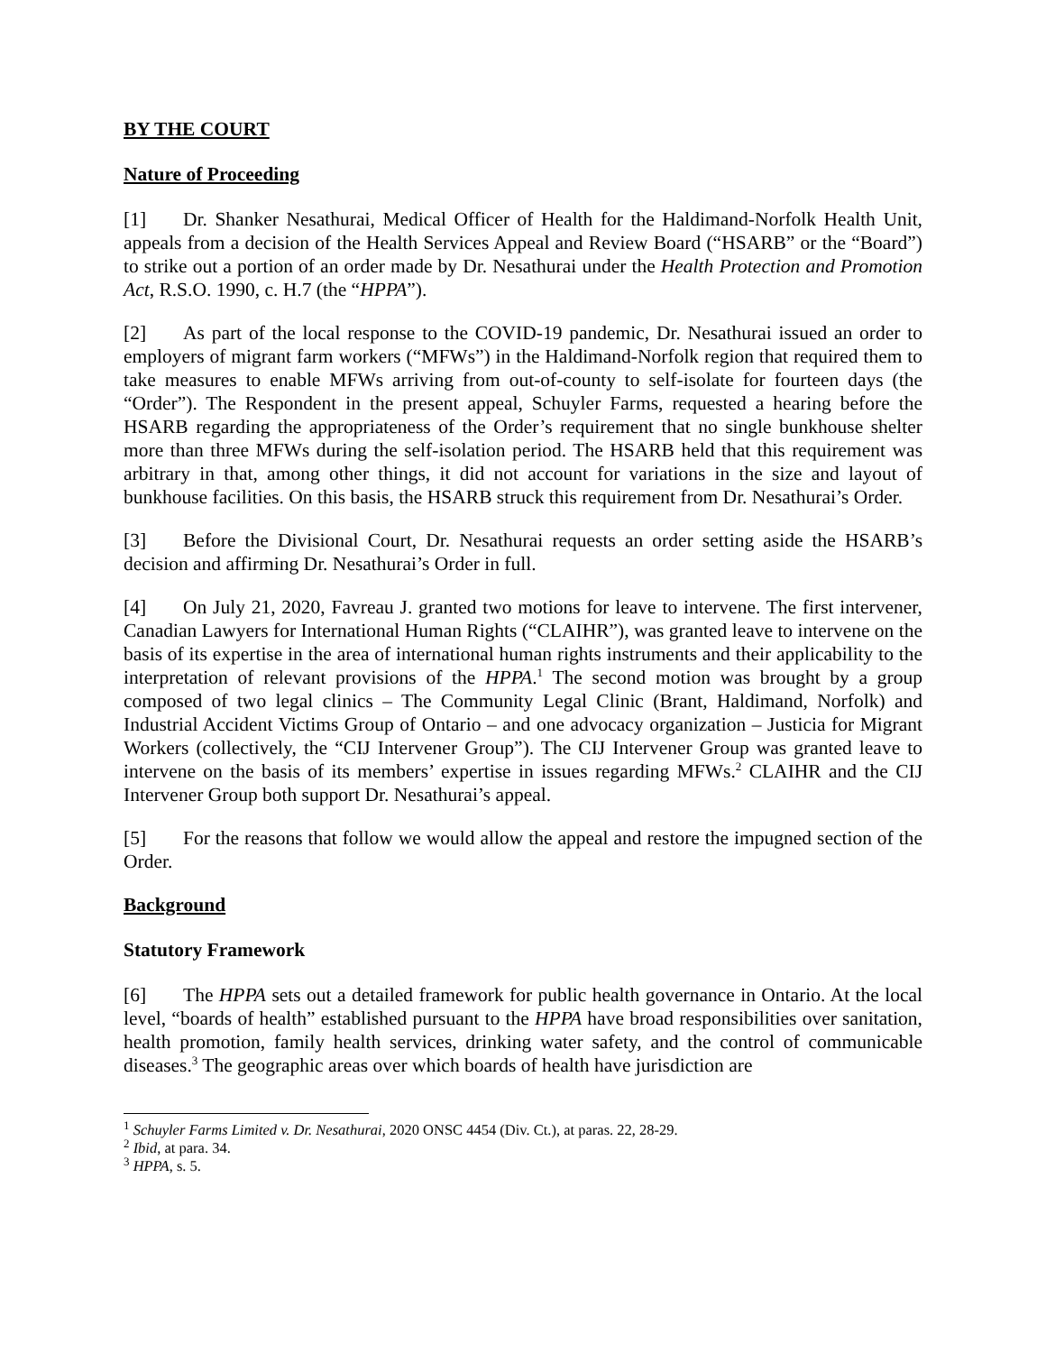BY THE COURT
Nature of Proceeding
[1] Dr. Shanker Nesathurai, Medical Officer of Health for the Haldimand-Norfolk Health Unit, appeals from a decision of the Health Services Appeal and Review Board (“HSARB” or the “Board”) to strike out a portion of an order made by Dr. Nesathurai under the Health Protection and Promotion Act, R.S.O. 1990, c. H.7 (the “HPPA”).
[2] As part of the local response to the COVID-19 pandemic, Dr. Nesathurai issued an order to employers of migrant farm workers (“MFWs”) in the Haldimand-Norfolk region that required them to take measures to enable MFWs arriving from out-of-county to self-isolate for fourteen days (the “Order”). The Respondent in the present appeal, Schuyler Farms, requested a hearing before the HSARB regarding the appropriateness of the Order’s requirement that no single bunkhouse shelter more than three MFWs during the self-isolation period. The HSARB held that this requirement was arbitrary in that, among other things, it did not account for variations in the size and layout of bunkhouse facilities. On this basis, the HSARB struck this requirement from Dr. Nesathurai’s Order.
[3] Before the Divisional Court, Dr. Nesathurai requests an order setting aside the HSARB’s decision and affirming Dr. Nesathurai’s Order in full.
[4] On July 21, 2020, Favreau J. granted two motions for leave to intervene. The first intervener, Canadian Lawyers for International Human Rights (“CLAIHR”), was granted leave to intervene on the basis of its expertise in the area of international human rights instruments and their applicability to the interpretation of relevant provisions of the HPPA.<sup>1</sup> The second motion was brought by a group composed of two legal clinics – The Community Legal Clinic (Brant, Haldimand, Norfolk) and Industrial Accident Victims Group of Ontario – and one advocacy organization – Justicia for Migrant Workers (collectively, the “CIJ Intervener Group”). The CIJ Intervener Group was granted leave to intervene on the basis of its members’ expertise in issues regarding MFWs.<sup>2</sup> CLAIHR and the CIJ Intervener Group both support Dr. Nesathurai’s appeal.
[5] For the reasons that follow we would allow the appeal and restore the impugned section of the Order.
Background
Statutory Framework
[6] The HPPA sets out a detailed framework for public health governance in Ontario. At the local level, “boards of health” established pursuant to the HPPA have broad responsibilities over sanitation, health promotion, family health services, drinking water safety, and the control of communicable diseases.<sup>3</sup> The geographic areas over which boards of health have jurisdiction are
<sup>1</sup> Schuyler Farms Limited v. Dr. Nesathurai, 2020 ONSC 4454 (Div. Ct.), at paras. 22, 28-29.
<sup>2</sup> Ibid, at para. 34.
<sup>3</sup> HPPA, s. 5.